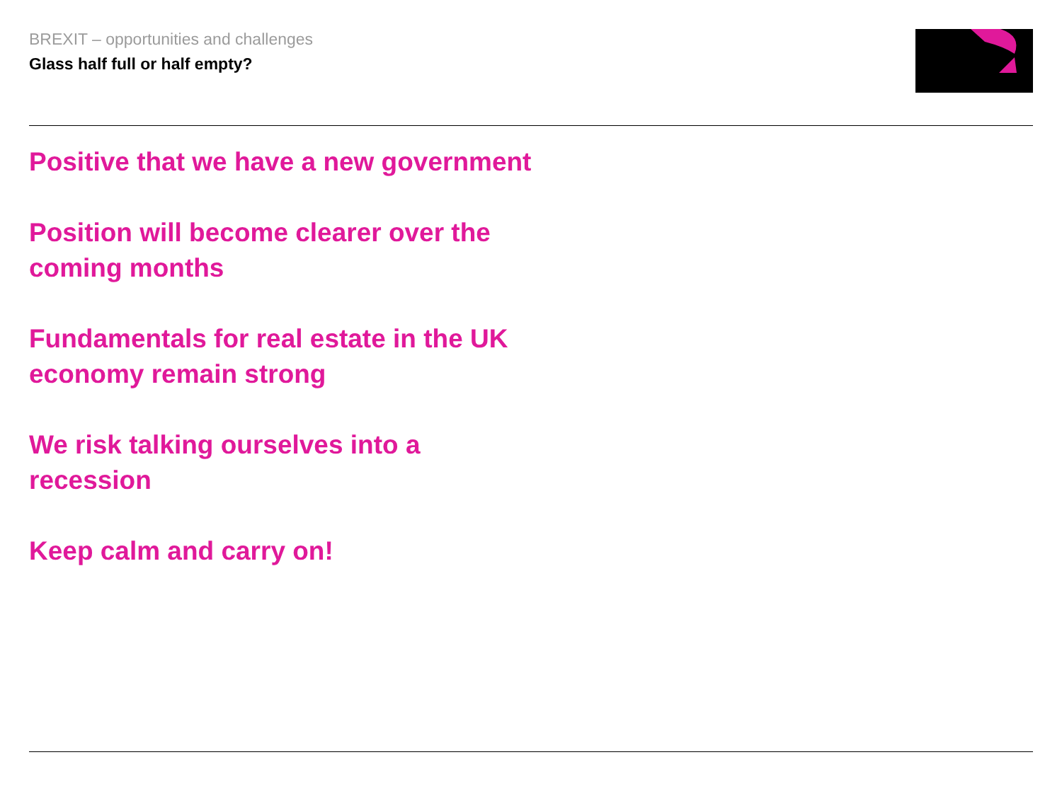BREXIT – opportunities and challenges
Glass half full or half empty?
Positive that we have a new government
Position will become clearer over the coming months
Fundamentals for real estate in the UK economy remain strong
We risk talking ourselves into a recession
Keep calm and carry on!